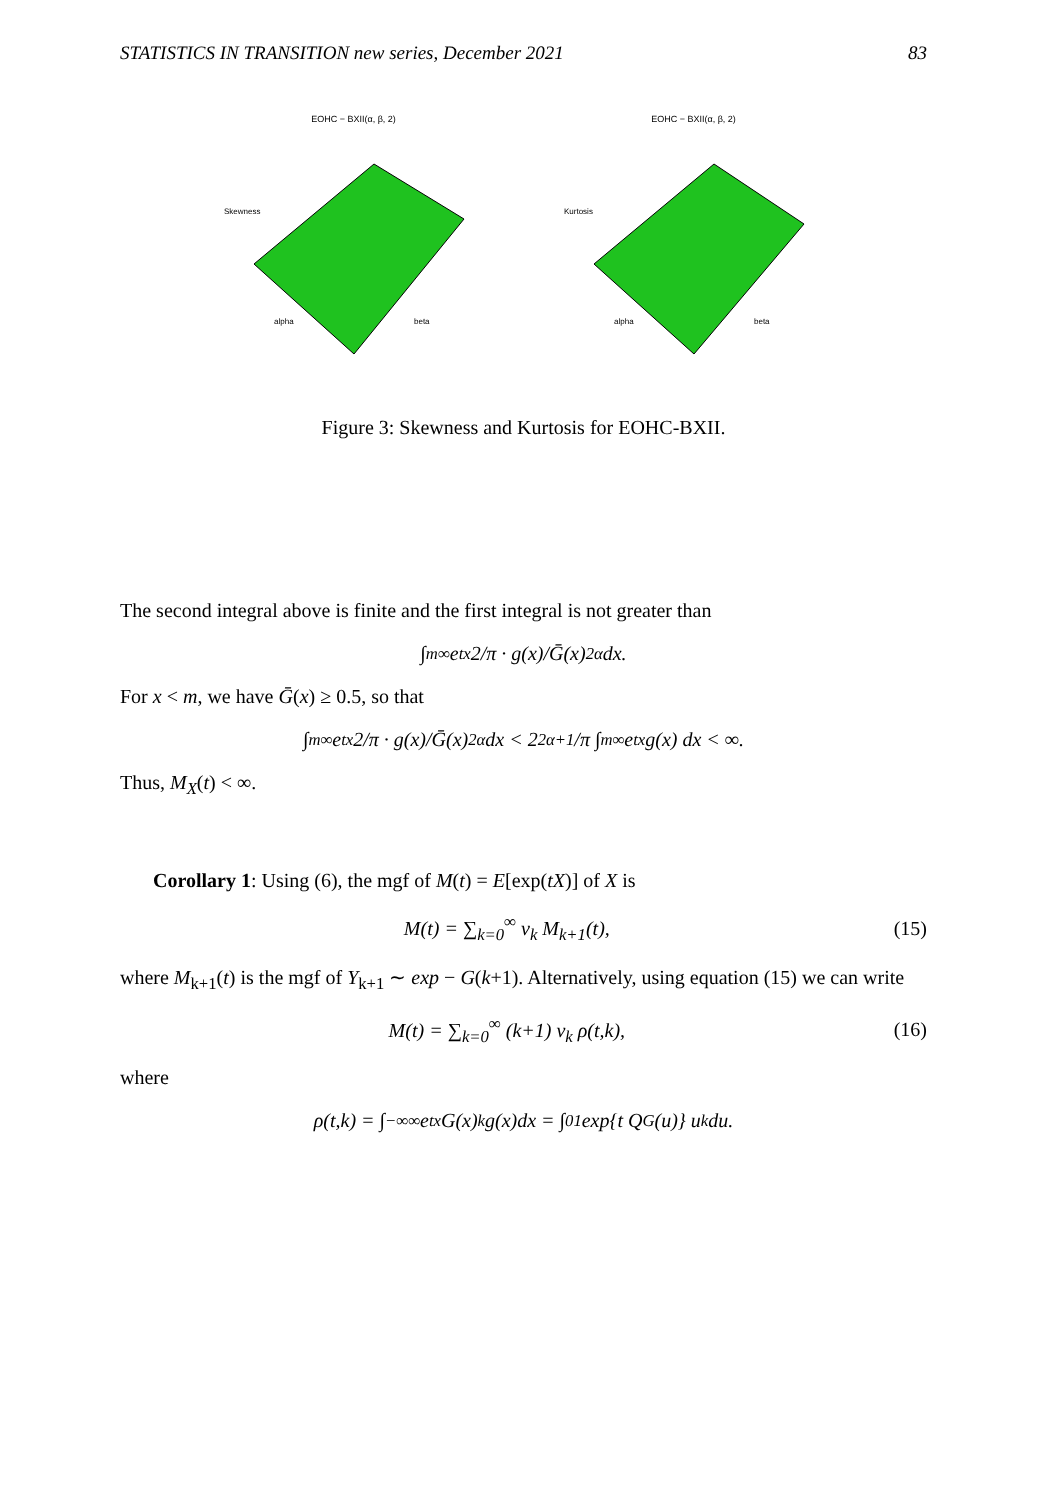STATISTICS IN TRANSITION new series, December 2021 83
EOHC − BXII(α, β, 2)
Skewness
alpha
beta
EOHC − BXII(α, β, 2)
Kurtosis
alpha
beta
Figure 3: Skewness and Kurtosis for EOHC-BXII.
The second integral above is finite and the first integral is not greater than
∫<sub>m</sub><sup>∞</sup> e<sup>tx</sup> 2/π · g(x)/Ḡ(x)<sup>2α</sup> dx.
For x < m, we have Ḡ(x) ≥ 0.5, so that
∫<sub>m</sub><sup>∞</sup> e<sup>tx</sup> 2/π · g(x)/Ḡ(x)<sup>2α</sup> dx < 2<sup>2α+1</sup>/π ∫<sub>m</sub><sup>∞</sup> e<sup>tx</sup> g(x) dx < ∞.
Thus, M<sub>X</sub>(t) < ∞.
Corollary 1: Using (6), the mgf of M(t) = E[exp(tX)] of X is
M(t) = ∑<sub>k=0</sub><sup>∞</sup> ν<sub>k</sub> M<sub>k+1</sub>(t), (15)
where M<sub>k+1</sub>(t) is the mgf of Y<sub>k+1</sub> ∼ exp − G(k+1). Alternatively, using equation (15) we can write
M(t) = ∑<sub>k=0</sub><sup>∞</sup> (k+1) ν<sub>k</sub> ρ(t,k), (16)
where
ρ(t,k) = ∫<sub>−∞</sub><sup>∞</sup> e<sup>tx</sup> G(x)<sup>k</sup> g(x)dx = ∫<sub>0</sub><sup>1</sup> exp{t Q<sub>G</sub>(u)} u<sup>k</sup>du.